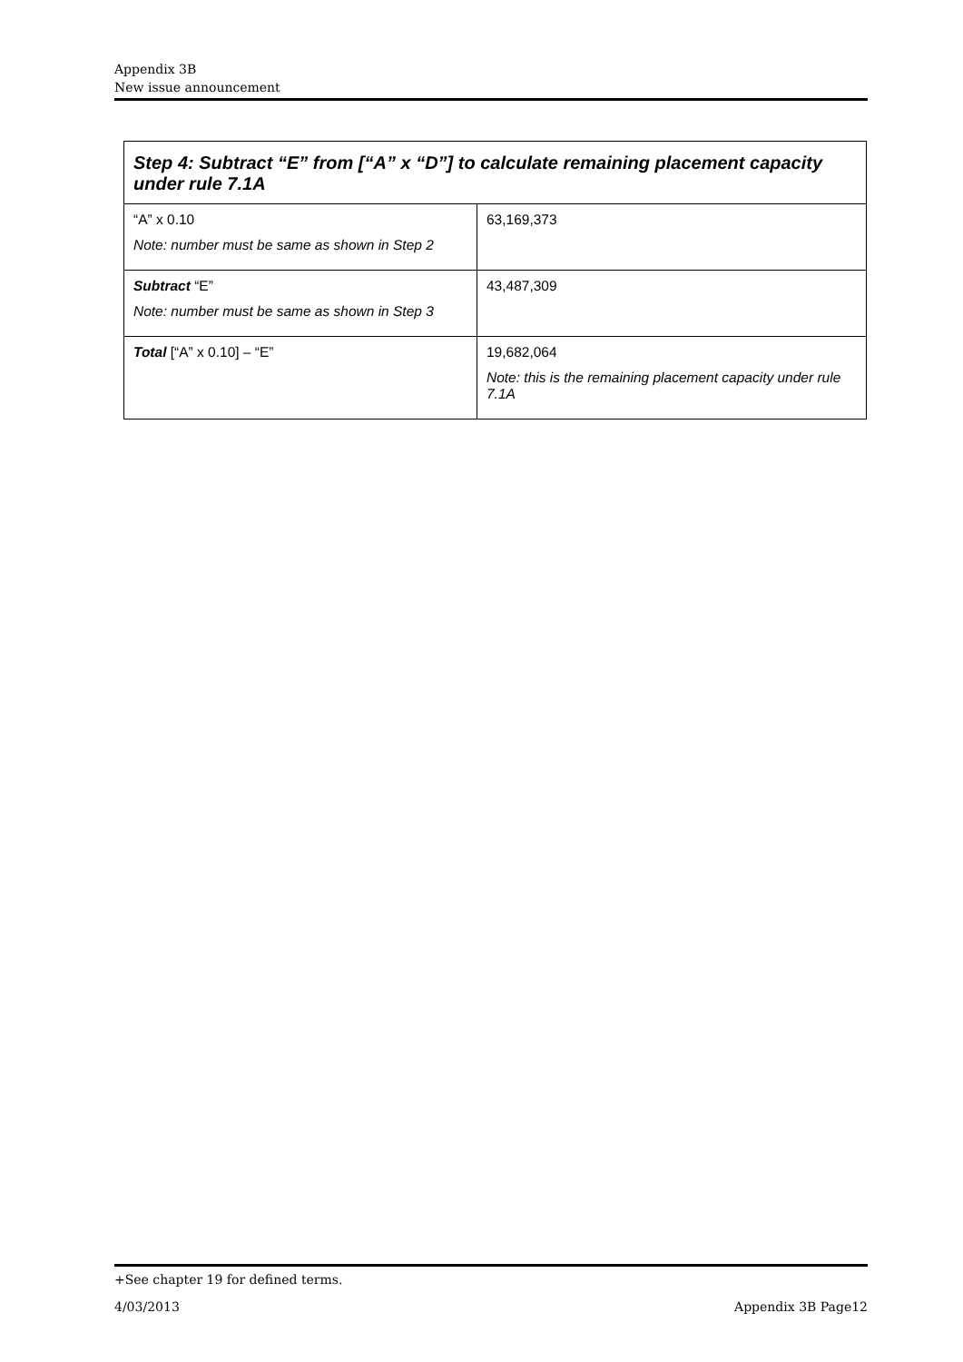Appendix 3B
New issue announcement
| Step 4: Subtract “E” from [“A” x “D”] to calculate remaining placement capacity under rule 7.1A | |
| --- | --- |
| “A” x 0.10 Note: number must be same as shown in Step 2 | 63,169,373 |
| Subtract “E” Note: number must be same as shown in Step 3 | 43,487,309 |
| Total [“A” x 0.10] – “E” | 19,682,064 Note: this is the remaining placement capacity under rule 7.1A |
+See chapter 19 for defined terms.
4/03/2013 Appendix 3B Page12